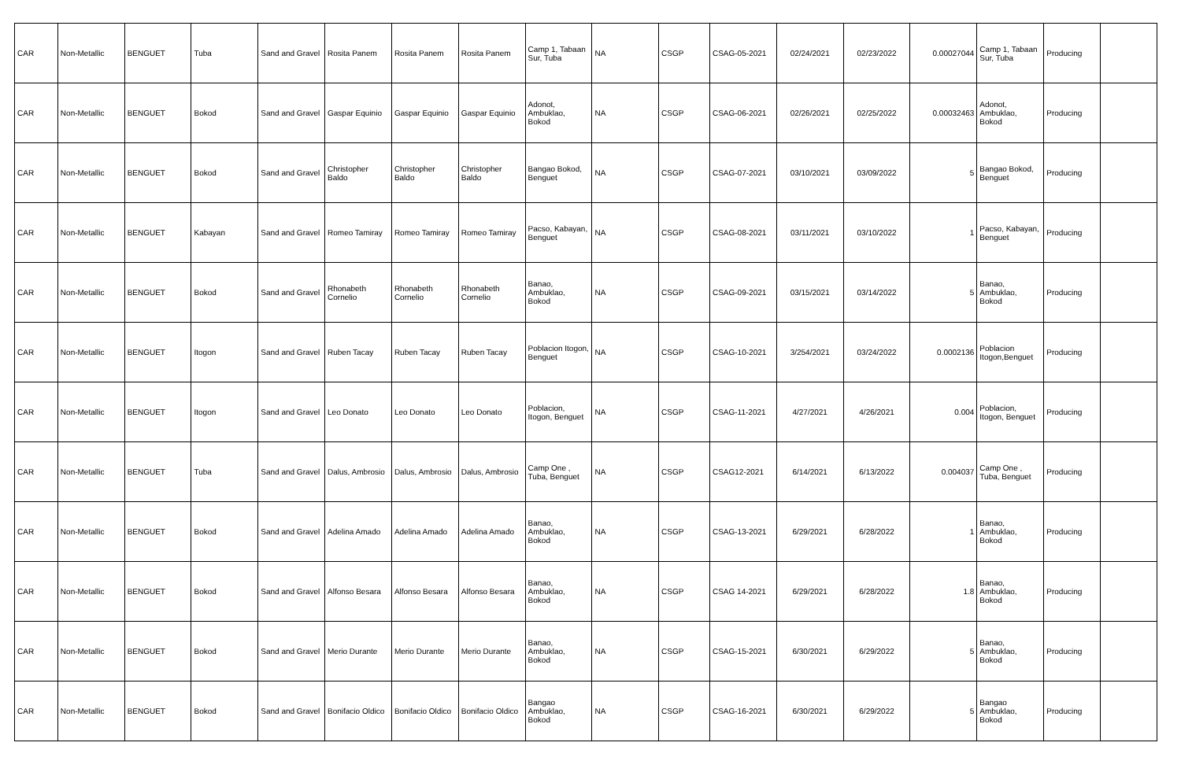| CAR | Non-Metallic | BENGUET | Tuba | Sand and Gravel | Rosita Panem | Rosita Panem | Rosita Panem | Camp 1, Tabaan Sur, Tuba | NA | CSGP | CSAG-05-2021 | 02/24/2021 | 02/23/2022 | 0.00027044 | Camp 1, Tabaan Sur, Tuba | Producing | |
| CAR | Non-Metallic | BENGUET | Bokod | Sand and Gravel | Gaspar Equinio | Gaspar Equinio | Gaspar Equinio | Adonot, Ambuklao, Bokod | NA | CSGP | CSAG-06-2021 | 02/26/2021 | 02/25/2022 | 0.00032463 | Adonot, Ambuklao, Bokod | Producing | |
| CAR | Non-Metallic | BENGUET | Bokod | Sand and Gravel | Christopher Baldo | Christopher Baldo | Christopher Baldo | Bangao Bokod, Benguet | NA | CSGP | CSAG-07-2021 | 03/10/2021 | 03/09/2022 | 5 | Bangao Bokod, Benguet | Producing | |
| CAR | Non-Metallic | BENGUET | Kabayan | Sand and Gravel | Romeo Tamiray | Romeo Tamiray | Romeo Tamiray | Pacso, Kabayan, Benguet | NA | CSGP | CSAG-08-2021 | 03/11/2021 | 03/10/2022 | 1 | Pacso, Kabayan, Benguet | Producing | |
| CAR | Non-Metallic | BENGUET | Bokod | Sand and Gravel | Rhonabeth Cornelio | Rhonabeth Cornelio | Rhonabeth Cornelio | Banao, Ambuklao, Bokod | NA | CSGP | CSAG-09-2021 | 03/15/2021 | 03/14/2022 | 5 | Banao, Ambuklao, Bokod | Producing | |
| CAR | Non-Metallic | BENGUET | Itogon | Sand and Gravel | Ruben Tacay | Ruben Tacay | Ruben Tacay | Poblacion Itogon, Benguet | NA | CSGP | CSAG-10-2021 | 3/254/2021 | 03/24/2022 | 0.0002136 | Poblacion Itogon,Benguet | Producing | |
| CAR | Non-Metallic | BENGUET | Itogon | Sand and Gravel | Leo Donato | Leo Donato | Leo Donato | Poblacion, Itogon, Benguet | NA | CSGP | CSAG-11-2021 | 4/27/2021 | 4/26/2021 | 0.004 | Poblacion, Itogon, Benguet | Producing | |
| CAR | Non-Metallic | BENGUET | Tuba | Sand and Gravel | Dalus, Ambrosio | Dalus, Ambrosio | Dalus, Ambrosio | Camp One , Tuba, Benguet | NA | CSGP | CSAG12-2021 | 6/14/2021 | 6/13/2022 | 0.004037 | Camp One , Tuba, Benguet | Producing | |
| CAR | Non-Metallic | BENGUET | Bokod | Sand and Gravel | Adelina Amado | Adelina Amado | Adelina Amado | Banao, Ambuklao, Bokod | NA | CSGP | CSAG-13-2021 | 6/29/2021 | 6/28/2022 | 1 | Banao, Ambuklao, Bokod | Producing | |
| CAR | Non-Metallic | BENGUET | Bokod | Sand and Gravel | Alfonso Besara | Alfonso Besara | Alfonso Besara | Banao, Ambuklao, Bokod | NA | CSGP | CSAG 14-2021 | 6/29/2021 | 6/28/2022 | 1.8 | Banao, Ambuklao, Bokod | Producing | |
| CAR | Non-Metallic | BENGUET | Bokod | Sand and Gravel | Merio Durante | Merio Durante | Merio Durante | Banao, Ambuklao, Bokod | NA | CSGP | CSAG-15-2021 | 6/30/2021 | 6/29/2022 | 5 | Banao, Ambuklao, Bokod | Producing | |
| CAR | Non-Metallic | BENGUET | Bokod | Sand and Gravel | Bonifacio Oldico | Bonifacio Oldico | Bonifacio Oldico | Bangao Ambuklao, Bokod | NA | CSGP | CSAG-16-2021 | 6/30/2021 | 6/29/2022 | 5 | Bangao Ambuklao, Bokod | Producing | |